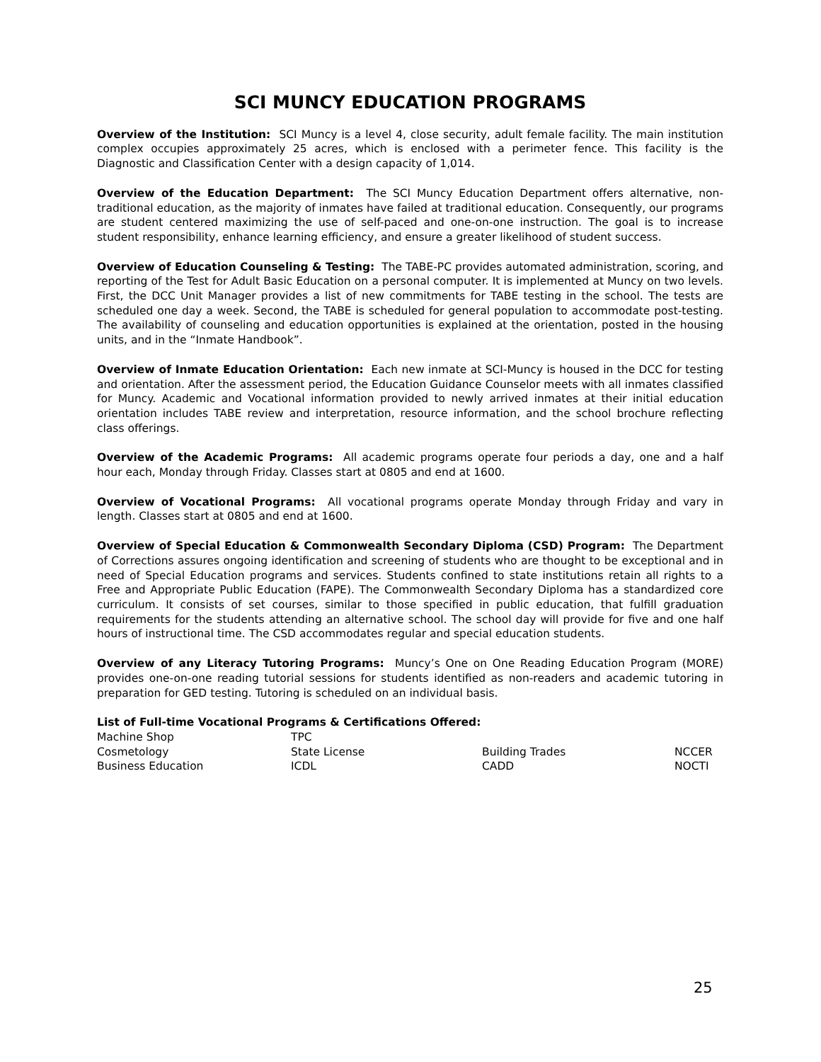SCI MUNCY EDUCATION PROGRAMS
Overview of the Institution: SCI Muncy is a level 4, close security, adult female facility. The main institution complex occupies approximately 25 acres, which is enclosed with a perimeter fence. This facility is the Diagnostic and Classification Center with a design capacity of 1,014.
Overview of the Education Department: The SCI Muncy Education Department offers alternative, non-traditional education, as the majority of inmates have failed at traditional education. Consequently, our programs are student centered maximizing the use of self-paced and one-on-one instruction. The goal is to increase student responsibility, enhance learning efficiency, and ensure a greater likelihood of student success.
Overview of Education Counseling & Testing: The TABE-PC provides automated administration, scoring, and reporting of the Test for Adult Basic Education on a personal computer. It is implemented at Muncy on two levels. First, the DCC Unit Manager provides a list of new commitments for TABE testing in the school. The tests are scheduled one day a week. Second, the TABE is scheduled for general population to accommodate post-testing. The availability of counseling and education opportunities is explained at the orientation, posted in the housing units, and in the “Inmate Handbook”.
Overview of Inmate Education Orientation: Each new inmate at SCI-Muncy is housed in the DCC for testing and orientation. After the assessment period, the Education Guidance Counselor meets with all inmates classified for Muncy. Academic and Vocational information provided to newly arrived inmates at their initial education orientation includes TABE review and interpretation, resource information, and the school brochure reflecting class offerings.
Overview of the Academic Programs: All academic programs operate four periods a day, one and a half hour each, Monday through Friday. Classes start at 0805 and end at 1600.
Overview of Vocational Programs: All vocational programs operate Monday through Friday and vary in length. Classes start at 0805 and end at 1600.
Overview of Special Education & Commonwealth Secondary Diploma (CSD) Program: The Department of Corrections assures ongoing identification and screening of students who are thought to be exceptional and in need of Special Education programs and services. Students confined to state institutions retain all rights to a Free and Appropriate Public Education (FAPE). The Commonwealth Secondary Diploma has a standardized core curriculum. It consists of set courses, similar to those specified in public education, that fulfill graduation requirements for the students attending an alternative school. The school day will provide for five and one half hours of instructional time. The CSD accommodates regular and special education students.
Overview of any Literacy Tutoring Programs: Muncy’s One on One Reading Education Program (MORE) provides one-on-one reading tutorial sessions for students identified as non-readers and academic tutoring in preparation for GED testing. Tutoring is scheduled on an individual basis.
List of Full-time Vocational Programs & Certifications Offered:
| Machine Shop | TPC | | |
| Cosmetology | State License | Building Trades | NCCER |
| Business Education | ICDL | CADD | NOCTI |
25